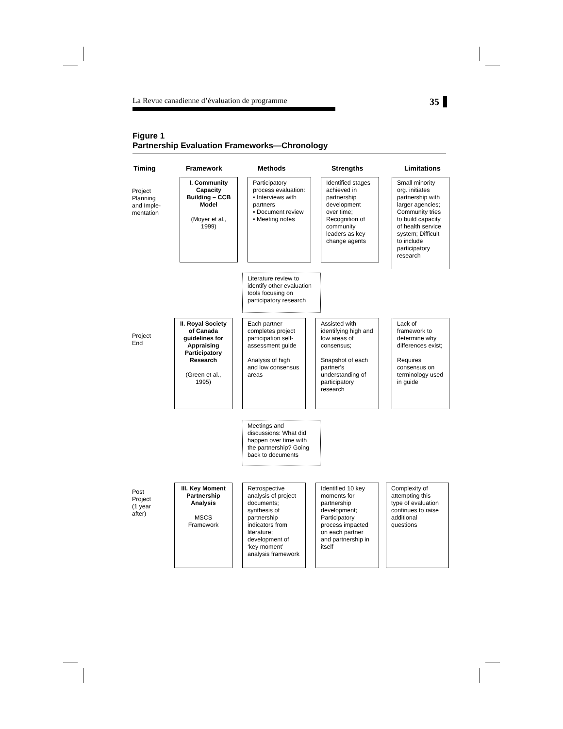La Revue canadienne d’évaluation de programme 35
Figure 1
Partnership Evaluation Frameworks—Chronology
Timing Framework Methods Strengths Limitations
Project
Planning
and Imple-
mentation
I. Community Capacity Building – CCB Model
(Moyer et al., 1999)
Participatory process evaluation:
▪ Interviews with partners
▪ Document review
▪ Meeting notes
Identified stages achieved in partnership development over time; Recognition of community leaders as key change agents
Small minority org. initiates partnership with larger agencies; Community tries to build capacity of health service system; Difficult to include participatory research
Literature review to identify other evaluation tools focusing on participatory research
Project
End
II. Royal Society of Canada guidelines for Appraising Participatory Research
(Green et al., 1995)
Each partner completes project participation self-assessment guide
Analysis of high and low consensus areas
Assisted with identifying high and low areas of consensus;
Snapshot of each partner's understanding of participatory research
Lack of framework to determine why differences exist;
Requires consensus on terminology used in guide
Meetings and discussions: What did happen over time with the partnership? Going back to documents
Post
Project
(1 year
after)
III. Key Moment Partnership Analysis
MSCS Framework
Retrospective analysis of project documents; synthesis of partnership indicators from literature; development of ‘key moment’ analysis framework
Identified 10 key moments for partnership development; Participatory process impacted on each partner and partnership in itself
Complexity of attempting this type of evaluation continues to raise additional questions